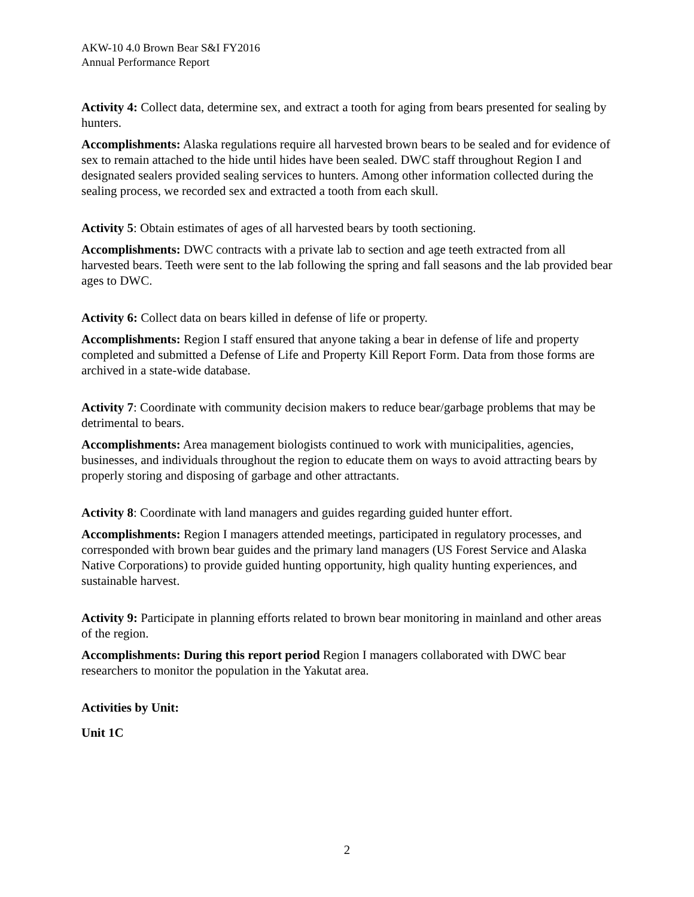AKW-10 4.0 Brown Bear S&I FY2016
Annual Performance Report
Activity 4: Collect data, determine sex, and extract a tooth for aging from bears presented for sealing by hunters.
Accomplishments: Alaska regulations require all harvested brown bears to be sealed and for evidence of sex to remain attached to the hide until hides have been sealed. DWC staff throughout Region I and designated sealers provided sealing services to hunters. Among other information collected during the sealing process, we recorded sex and extracted a tooth from each skull.
Activity 5: Obtain estimates of ages of all harvested bears by tooth sectioning.
Accomplishments: DWC contracts with a private lab to section and age teeth extracted from all harvested bears. Teeth were sent to the lab following the spring and fall seasons and the lab provided bear ages to DWC.
Activity 6: Collect data on bears killed in defense of life or property.
Accomplishments: Region I staff ensured that anyone taking a bear in defense of life and property completed and submitted a Defense of Life and Property Kill Report Form. Data from those forms are archived in a state-wide database.
Activity 7: Coordinate with community decision makers to reduce bear/garbage problems that may be detrimental to bears.
Accomplishments: Area management biologists continued to work with municipalities, agencies, businesses, and individuals throughout the region to educate them on ways to avoid attracting bears by properly storing and disposing of garbage and other attractants.
Activity 8: Coordinate with land managers and guides regarding guided hunter effort.
Accomplishments: Region I managers attended meetings, participated in regulatory processes, and corresponded with brown bear guides and the primary land managers (US Forest Service and Alaska Native Corporations) to provide guided hunting opportunity, high quality hunting experiences, and sustainable harvest.
Activity 9: Participate in planning efforts related to brown bear monitoring in mainland and other areas of the region.
Accomplishments: During this report period Region I managers collaborated with DWC bear researchers to monitor the population in the Yakutat area.
Activities by Unit:
Unit 1C
2